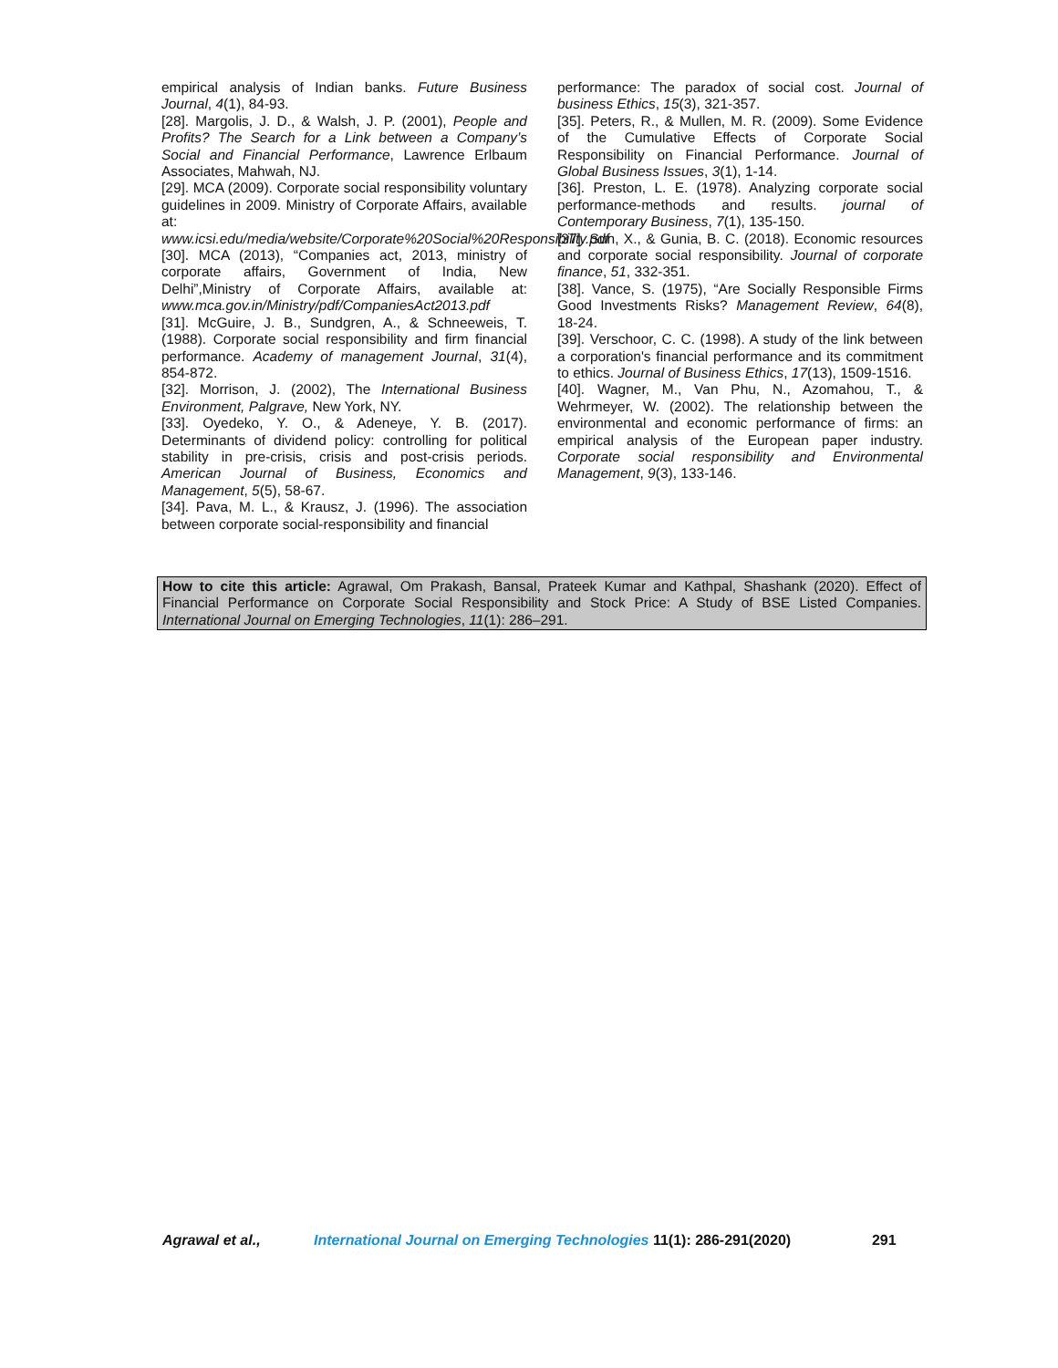empirical analysis of Indian banks. Future Business Journal, 4(1), 84-93.
[28]. Margolis, J. D., & Walsh, J. P. (2001), People and Profits? The Search for a Link between a Company’s Social and Financial Performance, Lawrence Erlbaum Associates, Mahwah, NJ.
[29]. MCA (2009). Corporate social responsibility voluntary guidelines in 2009. Ministry of Corporate Affairs, available at: www.icsi.edu/media/website/Corporate%20Social%20Responsibility.pdf
[30]. MCA (2013), “Companies act, 2013, ministry of corporate affairs, Government of India, New Delhi”,Ministry of Corporate Affairs, available at: www.mca.gov.in/Ministry/pdf/CompaniesAct2013.pdf
[31]. McGuire, J. B., Sundgren, A., & Schneeweis, T. (1988). Corporate social responsibility and firm financial performance. Academy of management Journal, 31(4), 854-872.
[32]. Morrison, J. (2002), The International Business Environment, Palgrave, New York, NY.
[33]. Oyedeko, Y. O., & Adeneye, Y. B. (2017). Determinants of dividend policy: controlling for political stability in pre-crisis, crisis and post-crisis periods. American Journal of Business, Economics and Management, 5(5), 58-67.
[34]. Pava, M. L., & Krausz, J. (1996). The association between corporate social-responsibility and financial
performance: The paradox of social cost. Journal of business Ethics, 15(3), 321-357.
[35]. Peters, R., & Mullen, M. R. (2009). Some Evidence of the Cumulative Effects of Corporate Social Responsibility on Financial Performance. Journal of Global Business Issues, 3(1), 1-14.
[36]. Preston, L. E. (1978). Analyzing corporate social performance-methods and results. journal of Contemporary Business, 7(1), 135-150.
[37]. Sun, X., & Gunia, B. C. (2018). Economic resources and corporate social responsibility. Journal of corporate finance, 51, 332-351.
[38]. Vance, S. (1975), “Are Socially Responsible Firms Good Investments Risks? Management Review, 64(8), 18-24.
[39]. Verschoor, C. C. (1998). A study of the link between a corporation's financial performance and its commitment to ethics. Journal of Business Ethics, 17(13), 1509-1516.
[40]. Wagner, M., Van Phu, N., Azomahou, T., & Wehrmeyer, W. (2002). The relationship between the environmental and economic performance of firms: an empirical analysis of the European paper industry. Corporate social responsibility and Environmental Management, 9(3), 133-146.
How to cite this article: Agrawal, Om Prakash, Bansal, Prateek Kumar and Kathpal, Shashank (2020). Effect of Financial Performance on Corporate Social Responsibility and Stock Price: A Study of BSE Listed Companies. International Journal on Emerging Technologies, 11(1): 286–291.
Agrawal et al., International Journal on Emerging Technologies 11(1): 286-291(2020) 291